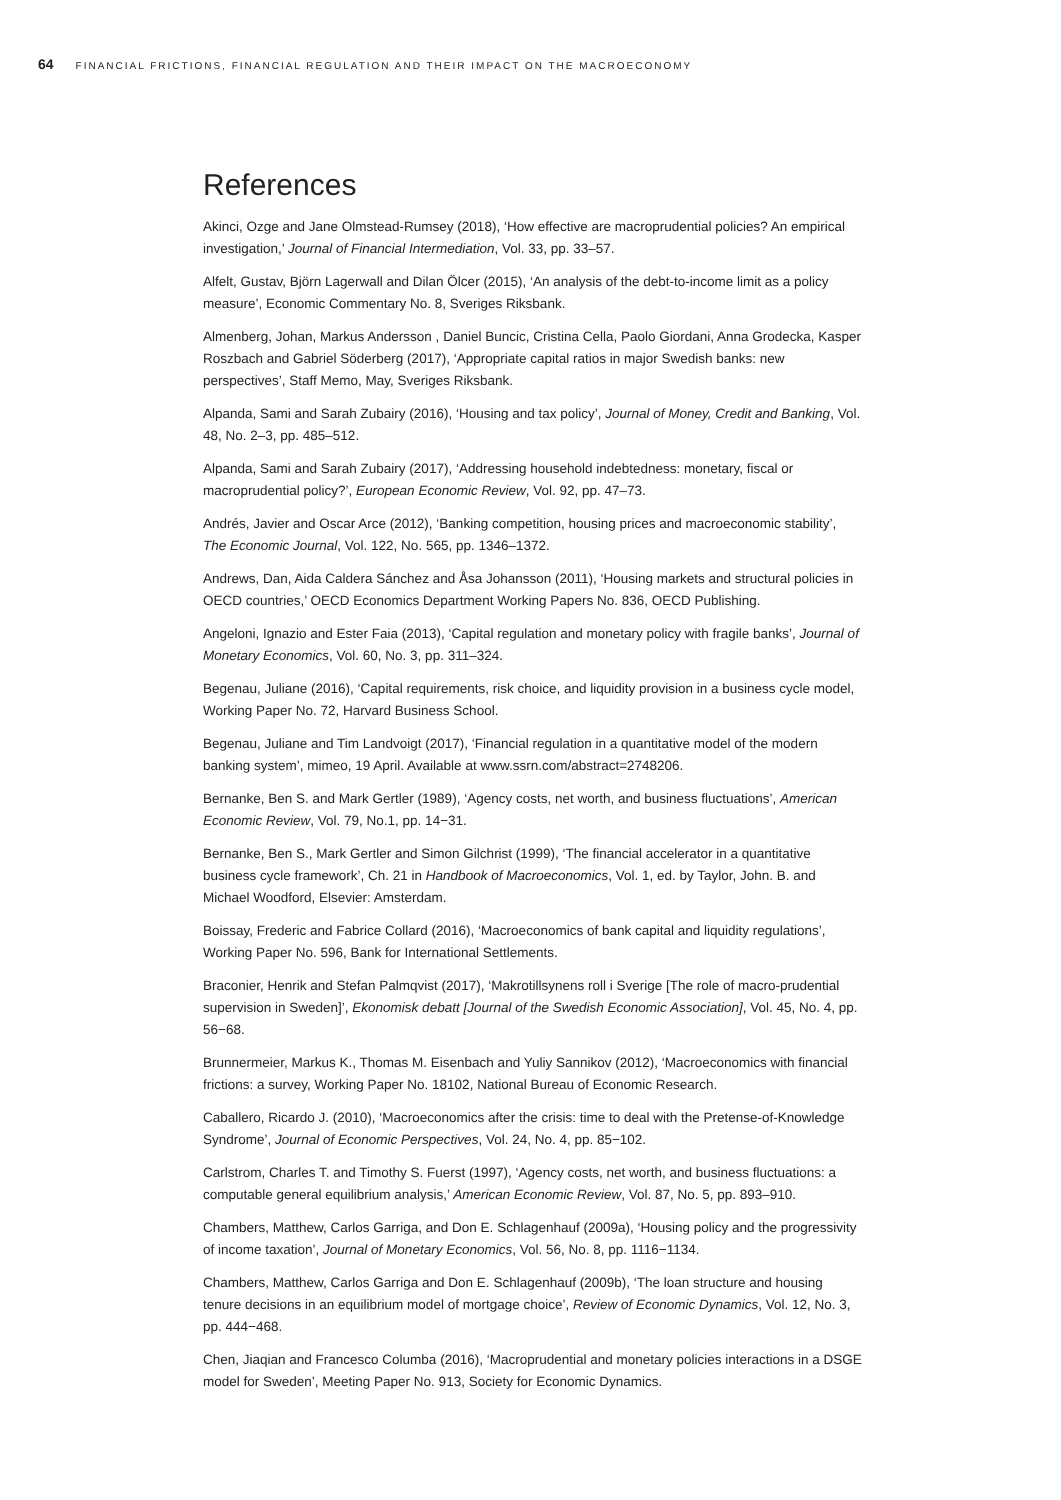64 FINANCIAL FRICTIONS, FINANCIAL REGULATION AND THEIR IMPACT ON THE MACROECONOMY
References
Akinci, Ozge and Jane Olmstead-Rumsey (2018), ‘How effective are macroprudential policies? An empirical investigation,’ Journal of Financial Intermediation, Vol. 33, pp. 33–57.
Alfelt, Gustav, Björn Lagerwall and Dilan Ölcer (2015), ‘An analysis of the debt-to-income limit as a policy measure’, Economic Commentary No. 8, Sveriges Riksbank.
Almenberg, Johan, Markus Andersson , Daniel Buncic, Cristina Cella, Paolo Giordani, Anna Grodecka, Kasper Roszbach and Gabriel Söderberg (2017), ‘Appropriate capital ratios in major Swedish banks: new perspectives’, Staff Memo, May, Sveriges Riksbank.
Alpanda, Sami and Sarah Zubairy (2016), ‘Housing and tax policy’, Journal of Money, Credit and Banking, Vol. 48, No. 2–3, pp. 485–512.
Alpanda, Sami and Sarah Zubairy (2017), ‘Addressing household indebtedness: monetary, fiscal or macroprudential policy?’, European Economic Review, Vol. 92, pp. 47–73.
Andrés, Javier and Oscar Arce (2012), ‘Banking competition, housing prices and macroeconomic stability’, The Economic Journal, Vol. 122, No. 565, pp. 1346–1372.
Andrews, Dan, Aida Caldera Sánchez and Åsa Johansson (2011), ‘Housing markets and structural policies in OECD countries,’ OECD Economics Department Working Papers No. 836, OECD Publishing.
Angeloni, Ignazio and Ester Faia (2013), ‘Capital regulation and monetary policy with fragile banks’, Journal of Monetary Economics, Vol. 60, No. 3, pp. 311–324.
Begenau, Juliane (2016), ‘Capital requirements, risk choice, and liquidity provision in a business cycle model, Working Paper No. 72, Harvard Business School.
Begenau, Juliane and Tim Landvoigt (2017), ‘Financial regulation in a quantitative model of the modern banking system’, mimeo, 19 April. Available at www.ssrn.com/abstract=2748206.
Bernanke, Ben S. and Mark Gertler (1989), ‘Agency costs, net worth, and business fluctuations’, American Economic Review, Vol. 79, No.1, pp. 14−31.
Bernanke, Ben S., Mark Gertler and Simon Gilchrist (1999), ‘The financial accelerator in a quantitative business cycle framework’, Ch. 21 in Handbook of Macroeconomics, Vol. 1, ed. by Taylor, John. B. and Michael Woodford, Elsevier: Amsterdam.
Boissay, Frederic and Fabrice Collard (2016), ‘Macroeconomics of bank capital and liquidity regulations’, Working Paper No. 596, Bank for International Settlements.
Braconier, Henrik and Stefan Palmqvist (2017), ‘Makrotillsynens roll i Sverige [The role of macro-prudential supervision in Sweden]’, Ekonomisk debatt [Journal of the Swedish Economic Association], Vol. 45, No. 4, pp. 56−68.
Brunnermeier, Markus K., Thomas M. Eisenbach and Yuliy Sannikov (2012), ‘Macroeconomics with financial frictions: a survey, Working Paper No. 18102, National Bureau of Economic Research.
Caballero, Ricardo J. (2010), ‘Macroeconomics after the crisis: time to deal with the Pretense-of-Knowledge Syndrome’, Journal of Economic Perspectives, Vol. 24, No. 4, pp. 85−102.
Carlstrom, Charles T. and Timothy S. Fuerst (1997), ‘Agency costs, net worth, and business fluctuations: a computable general equilibrium analysis,’ American Economic Review, Vol. 87, No. 5, pp. 893–910.
Chambers, Matthew, Carlos Garriga, and Don E. Schlagenhauf (2009a), ‘Housing policy and the progressivity of income taxation’, Journal of Monetary Economics, Vol. 56, No. 8, pp. 1116−1134.
Chambers, Matthew, Carlos Garriga and Don E. Schlagenhauf (2009b), ‘The loan structure and housing tenure decisions in an equilibrium model of mortgage choice’, Review of Economic Dynamics, Vol. 12, No. 3, pp. 444−468.
Chen, Jiaqian and Francesco Columba (2016), ‘Macroprudential and monetary policies interactions in a DSGE model for Sweden’, Meeting Paper No. 913, Society for Economic Dynamics.